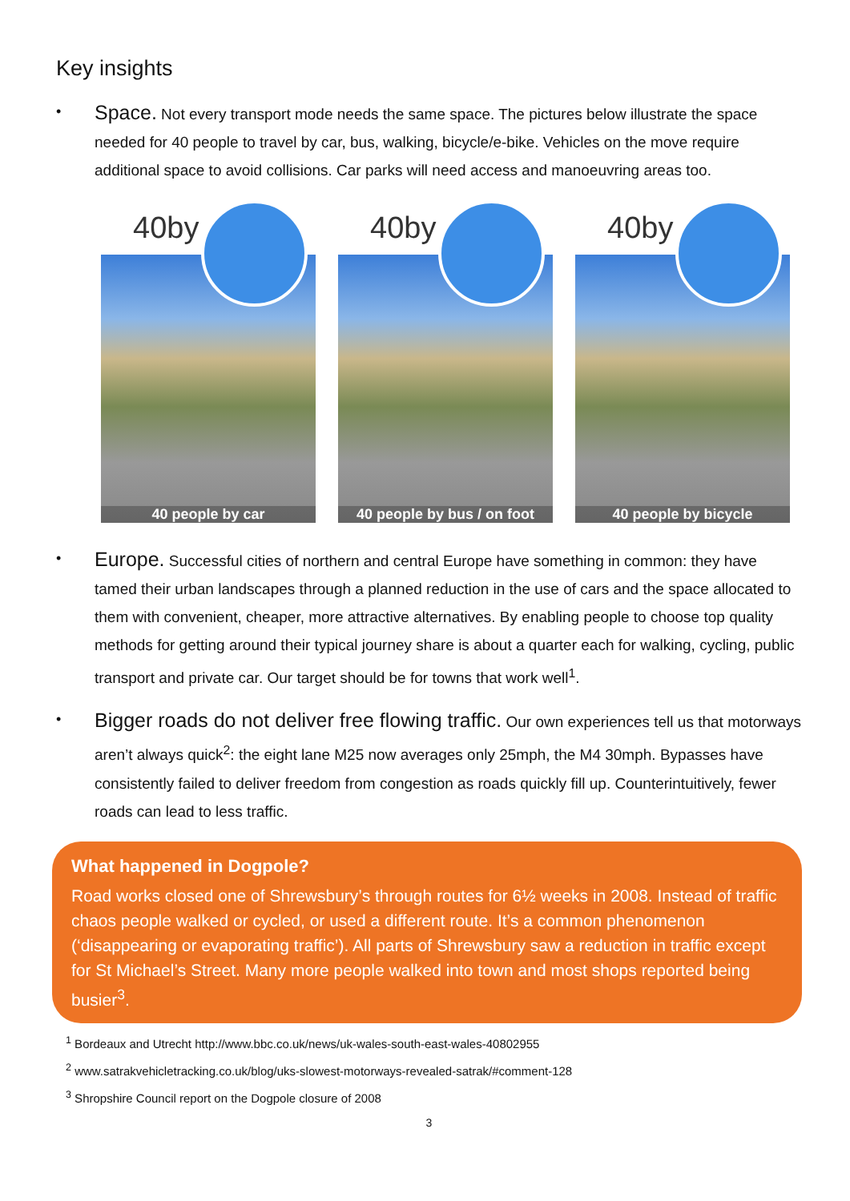Key insights
•
Space. Not every transport mode needs the same space. The pictures below illustrate the space needed for 40 people to travel by car, bus, walking, bicycle/e-bike. Vehicles on the move require additional space to avoid collisions. Car parks will need access and manoeuvring areas too.
40by
40 people by car
40by
40 people by bus / on foot
40by
40 people by bicycle
•
Europe. Successful cities of northern and central Europe have something in common: they have tamed their urban landscapes through a planned reduction in the use of cars and the space allocated to them with convenient, cheaper, more attractive alternatives. By enabling people to choose top quality methods for getting around their typical journey share is about a quarter each for walking, cycling, public transport and private car. Our target should be for towns that work well<sup>1</sup>.
•
Bigger roads do not deliver free flowing traffic. Our own experiences tell us that motorways aren’t always quick<sup>2</sup>: the eight lane M25 now averages only 25mph, the M4 30mph. Bypasses have consistently failed to deliver freedom from congestion as roads quickly fill up. Counterintuitively, fewer roads can lead to less traffic.
What happened in Dogpole?
Road works closed one of Shrewsbury’s through routes for 6½ weeks in 2008. Instead of traffic chaos people walked or cycled, or used a different route. It’s a common phenomenon (‘disappearing or evaporating traffic’). All parts of Shrewsbury saw a reduction in traffic except for St Michael’s Street. Many more people walked into town and most shops reported being busier<sup>3</sup>.
<sup>1</sup> Bordeaux and Utrecht http://www.bbc.co.uk/news/uk-wales-south-east-wales-40802955
<sup>2</sup> www.satrakvehicletracking.co.uk/blog/uks-slowest-motorways-revealed-satrak/#comment-128
<sup>3</sup> Shropshire Council report on the Dogpole closure of 2008
3